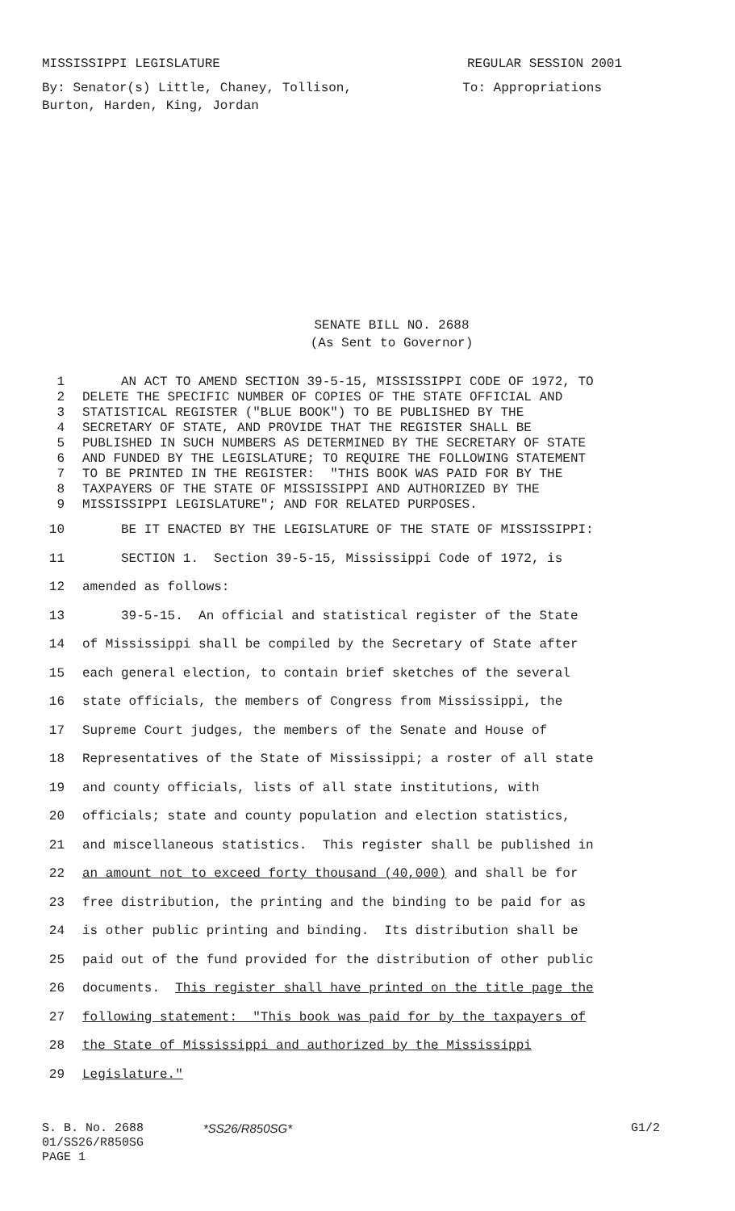MISSISSIPPI LEGISLATURE REGULAR SESSION 2001
By: Senator(s) Little, Chaney, Tollison,
Burton, Harden, King, Jordan To: Appropriations
SENATE BILL NO. 2688
(As Sent to Governor)
1 AN ACT TO AMEND SECTION 39-5-15, MISSISSIPPI CODE OF 1972, TO
2 DELETE THE SPECIFIC NUMBER OF COPIES OF THE STATE OFFICIAL AND
3 STATISTICAL REGISTER ("BLUE BOOK") TO BE PUBLISHED BY THE
4 SECRETARY OF STATE, AND PROVIDE THAT THE REGISTER SHALL BE
5 PUBLISHED IN SUCH NUMBERS AS DETERMINED BY THE SECRETARY OF STATE
6 AND FUNDED BY THE LEGISLATURE; TO REQUIRE THE FOLLOWING STATEMENT
7 TO BE PRINTED IN THE REGISTER: "THIS BOOK WAS PAID FOR BY THE
8 TAXPAYERS OF THE STATE OF MISSISSIPPI AND AUTHORIZED BY THE
9 MISSISSIPPI LEGISLATURE"; AND FOR RELATED PURPOSES.
10 BE IT ENACTED BY THE LEGISLATURE OF THE STATE OF MISSISSIPPI:
11 SECTION 1. Section 39-5-15, Mississippi Code of 1972, is
12 amended as follows:
13 39-5-15. An official and statistical register of the State
14 of Mississippi shall be compiled by the Secretary of State after
15 each general election, to contain brief sketches of the several
16 state officials, the members of Congress from Mississippi, the
17 Supreme Court judges, the members of the Senate and House of
18 Representatives of the State of Mississippi; a roster of all state
19 and county officials, lists of all state institutions, with
20 officials; state and county population and election statistics,
21 and miscellaneous statistics. This register shall be published in
22 an amount not to exceed forty thousand (40,000) and shall be for
23 free distribution, the printing and the binding to be paid for as
24 is other public printing and binding. Its distribution shall be
25 paid out of the fund provided for the distribution of other public
26 documents. This register shall have printed on the title page the
27 following statement: "This book was paid for by the taxpayers of
28 the State of Mississippi and authorized by the Mississippi
29 Legislature."
S. B. No. 2688
01/SS26/R850SG
PAGE 1
*SS26/R850SG* G1/2